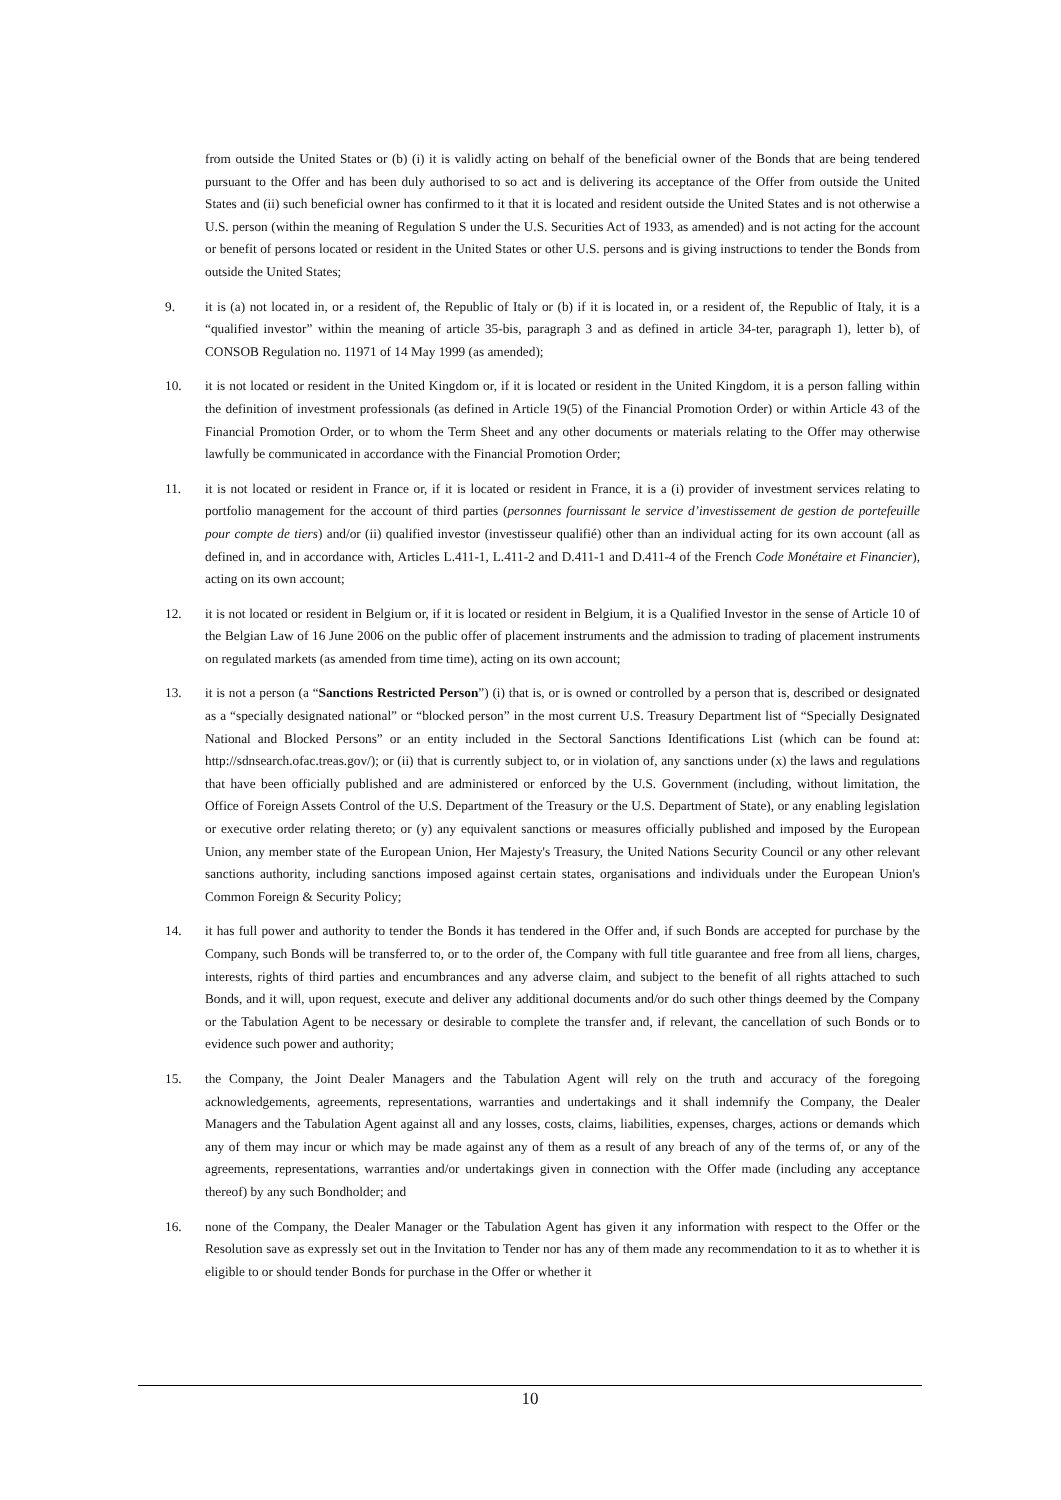from outside the United States or (b) (i) it is validly acting on behalf of the beneficial owner of the Bonds that are being tendered pursuant to the Offer and has been duly authorised to so act and is delivering its acceptance of the Offer from outside the United States and (ii) such beneficial owner has confirmed to it that it is located and resident outside the United States and is not otherwise a U.S. person (within the meaning of Regulation S under the U.S. Securities Act of 1933, as amended) and is not acting for the account or benefit of persons located or resident in the United States or other U.S. persons and is giving instructions to tender the Bonds from outside the United States;
9. it is (a) not located in, or a resident of, the Republic of Italy or (b) if it is located in, or a resident of, the Republic of Italy, it is a “qualified investor” within the meaning of article 35-bis, paragraph 3 and as defined in article 34-ter, paragraph 1), letter b), of CONSOB Regulation no. 11971 of 14 May 1999 (as amended);
10. it is not located or resident in the United Kingdom or, if it is located or resident in the United Kingdom, it is a person falling within the definition of investment professionals (as defined in Article 19(5) of the Financial Promotion Order) or within Article 43 of the Financial Promotion Order, or to whom the Term Sheet and any other documents or materials relating to the Offer may otherwise lawfully be communicated in accordance with the Financial Promotion Order;
11. it is not located or resident in France or, if it is located or resident in France, it is a (i) provider of investment services relating to portfolio management for the account of third parties (personnes fournissant le service d’investissement de gestion de portefeuille pour compte de tiers) and/or (ii) qualified investor (investisseur qualifié) other than an individual acting for its own account (all as defined in, and in accordance with, Articles L.411-1, L.411-2 and D.411-1 and D.411-4 of the French Code Monétaire et Financier), acting on its own account;
12. it is not located or resident in Belgium or, if it is located or resident in Belgium, it is a Qualified Investor in the sense of Article 10 of the Belgian Law of 16 June 2006 on the public offer of placement instruments and the admission to trading of placement instruments on regulated markets (as amended from time time), acting on its own account;
13. it is not a person (a “Sanctions Restricted Person”) (i) that is, or is owned or controlled by a person that is, described or designated as a “specially designated national” or “blocked person” in the most current U.S. Treasury Department list of “Specially Designated National and Blocked Persons” or an entity included in the Sectoral Sanctions Identifications List (which can be found at: http://sdnsearch.ofac.treas.gov/); or (ii) that is currently subject to, or in violation of, any sanctions under (x) the laws and regulations that have been officially published and are administered or enforced by the U.S. Government (including, without limitation, the Office of Foreign Assets Control of the U.S. Department of the Treasury or the U.S. Department of State), or any enabling legislation or executive order relating thereto; or (y) any equivalent sanctions or measures officially published and imposed by the European Union, any member state of the European Union, Her Majesty's Treasury, the United Nations Security Council or any other relevant sanctions authority, including sanctions imposed against certain states, organisations and individuals under the European Union's Common Foreign & Security Policy;
14. it has full power and authority to tender the Bonds it has tendered in the Offer and, if such Bonds are accepted for purchase by the Company, such Bonds will be transferred to, or to the order of, the Company with full title guarantee and free from all liens, charges, interests, rights of third parties and encumbrances and any adverse claim, and subject to the benefit of all rights attached to such Bonds, and it will, upon request, execute and deliver any additional documents and/or do such other things deemed by the Company or the Tabulation Agent to be necessary or desirable to complete the transfer and, if relevant, the cancellation of such Bonds or to evidence such power and authority;
15. the Company, the Joint Dealer Managers and the Tabulation Agent will rely on the truth and accuracy of the foregoing acknowledgements, agreements, representations, warranties and undertakings and it shall indemnify the Company, the Dealer Managers and the Tabulation Agent against all and any losses, costs, claims, liabilities, expenses, charges, actions or demands which any of them may incur or which may be made against any of them as a result of any breach of any of the terms of, or any of the agreements, representations, warranties and/or undertakings given in connection with the Offer made (including any acceptance thereof) by any such Bondholder; and
16. none of the Company, the Dealer Manager or the Tabulation Agent has given it any information with respect to the Offer or the Resolution save as expressly set out in the Invitation to Tender nor has any of them made any recommendation to it as to whether it is eligible to or should tender Bonds for purchase in the Offer or whether it
10